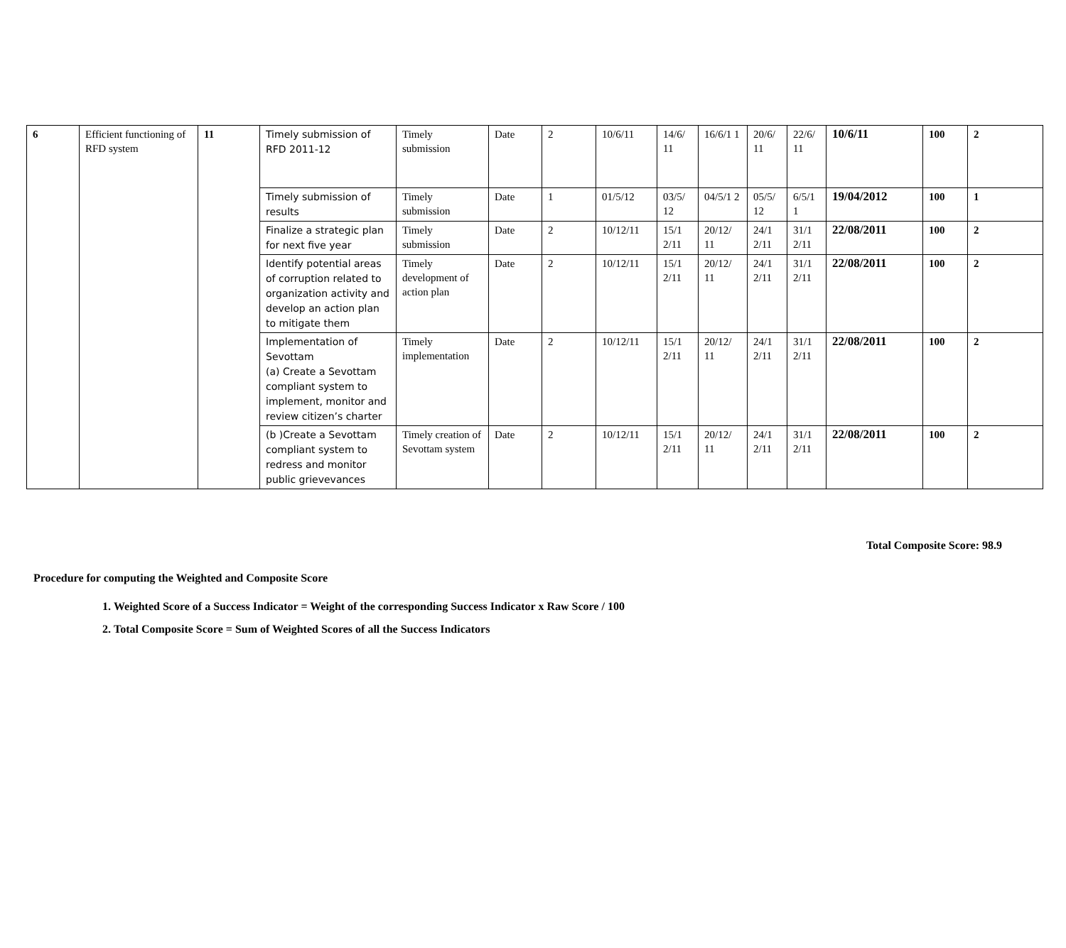| 6 | Efficient functioning of RFD system | 11 | Timely submission of RFD 2011-12 | Timely submission | Date | 2 | 10/6/11 | 14/6/ 11 | 16/6/1 1 | 20/6/ 11 | 22/6/ 11 | 10/6/11 | 100 | 2 |
| | | | Timely submission of results | Timely submission | Date | 1 | 01/5/12 | 03/5/ 12 | 04/5/1 2 | 05/5/ 12 | 6/5/1 1 | 19/04/2012 | 100 | 1 |
| | | | Finalize a strategic plan for next five year | Timely submission | Date | 2 | 10/12/11 | 15/1 2/11 | 20/12/ 11 | 24/1 2/11 | 31/1 2/11 | 22/08/2011 | 100 | 2 |
| | | | Identify potential areas of corruption related to organization activity and develop an action plan to mitigate them | Timely development of action plan | Date | 2 | 10/12/11 | 15/1 2/11 | 20/12/ 11 | 24/1 2/11 | 31/1 2/11 | 22/08/2011 | 100 | 2 |
| | | | Implementation of Sevottam (a) Create a Sevottam compliant system to implement, monitor and review citizen’s charter | Timely implementation | Date | 2 | 10/12/11 | 15/1 2/11 | 20/12/ 11 | 24/1 2/11 | 31/1 2/11 | 22/08/2011 | 100 | 2 |
| | | | (b )Create a Sevottam compliant system to redress and monitor public grievevances | Timely creation of Sevottam system | Date | 2 | 10/12/11 | 15/1 2/11 | 20/12/ 11 | 24/1 2/11 | 31/1 2/11 | 22/08/2011 | 100 | 2 |
Total Composite Score: 98.9
Procedure for computing the Weighted and Composite Score
1. Weighted Score of a Success Indicator = Weight of the corresponding Success Indicator x Raw Score / 100
2. Total Composite Score = Sum of Weighted Scores of all the Success Indicators